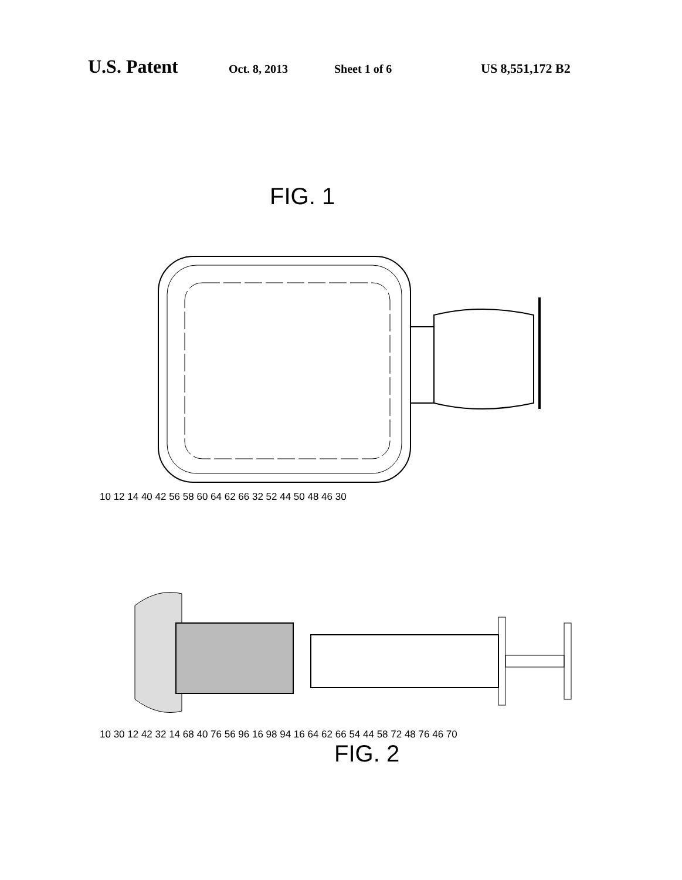U.S. Patent Oct. 8, 2013 Sheet 1 of 6 US 8,551,172 B2
FIG. 1
10 12 14 40 42 56 58 60 64 62 66 32 52 44 50 48 46 30
10 30 12 42 32 14 68 40 76 56 96 16 98 94 16 64 62 66 54 44 58 72 48 76 46 70
FIG. 2